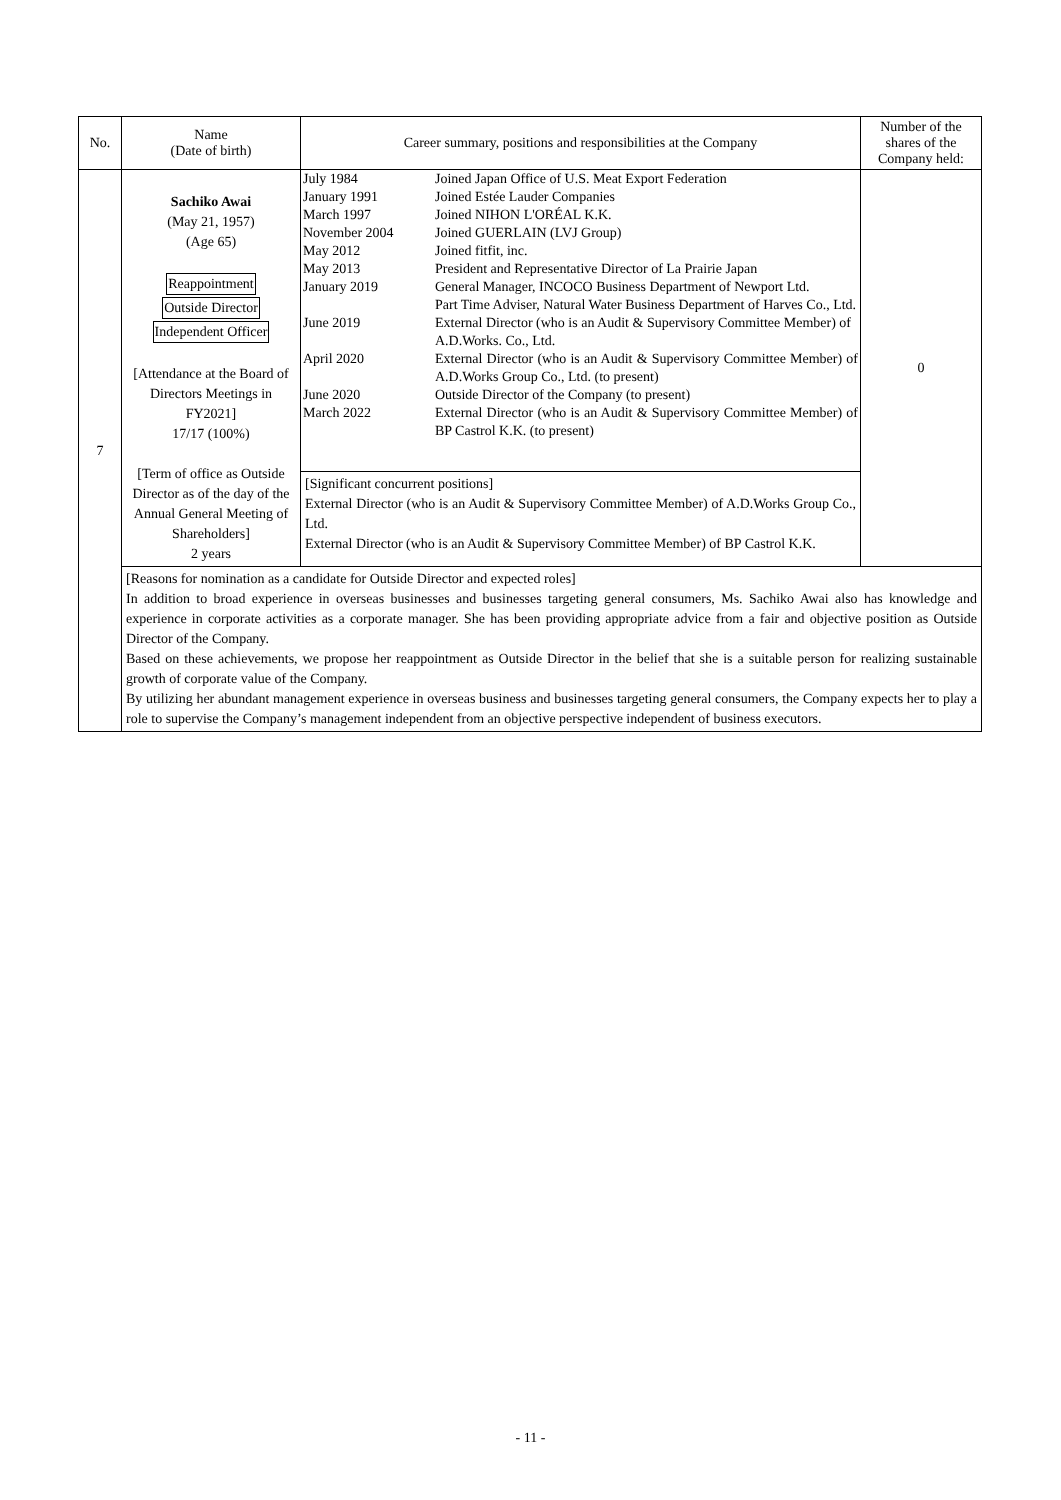| No. | Name (Date of birth) | Career summary, positions and responsibilities at the Company | Number of the shares of the Company held: |
| --- | --- | --- | --- |
| 7 | Sachiko Awai (May 21, 1957) (Age 65) Reappointment Outside Director Independent Officer [Attendance at the Board of Directors Meetings in FY2021] 17/17 (100%) [Term of office as Outside Director as of the day of the Annual General Meeting of Shareholders] 2 years | / July 1984 / Joined Japan Office of U.S. Meat Export Federation / / January 1991 / Joined Estée Lauder Companies / / March 1997 / Joined NIHON L'ORÉAL K.K. / / November 2004 / Joined GUERLAIN (LVJ Group) / / May 2012 / Joined fitfit, inc. / / May 2013 / President and Representative Director of La Prairie Japan / / January 2019 / General Manager, INCOCO Business Department of Newport Ltd. Part Time Adviser, Natural Water Business Department of Harves Co., Ltd. / / June 2019 / External Director (who is an Audit & Supervisory Committee Member) of A.D.Works. Co., Ltd. / / April 2020 / External Director (who is an Audit & Supervisory Committee Member) of A.D.Works Group Co., Ltd. (to present) / / June 2020 / Outside Director of the Company (to present) / / March 2022 / External Director (who is an Audit & Supervisory Committee Member) of BP Castrol K.K. (to present) / | 0 |
| | | [Significant concurrent positions] External Director (who is an Audit & Supervisory Committee Member) of A.D.Works Group Co., Ltd. External Director (who is an Audit & Supervisory Committee Member) of BP Castrol K.K. | |
| | [Reasons for nomination as a candidate for Outside Director and expected roles] In addition to broad experience in overseas businesses and businesses targeting general consumers, Ms. Sachiko Awai also has knowledge and experience in corporate activities as a corporate manager. She has been providing appropriate advice from a fair and objective position as Outside Director of the Company. Based on these achievements, we propose her reappointment as Outside Director in the belief that she is a suitable person for realizing sustainable growth of corporate value of the Company. By utilizing her abundant management experience in overseas business and businesses targeting general consumers, the Company expects her to play a role to supervise the Company’s management independent from an objective perspective independent of business executors. | | |
- 11 -